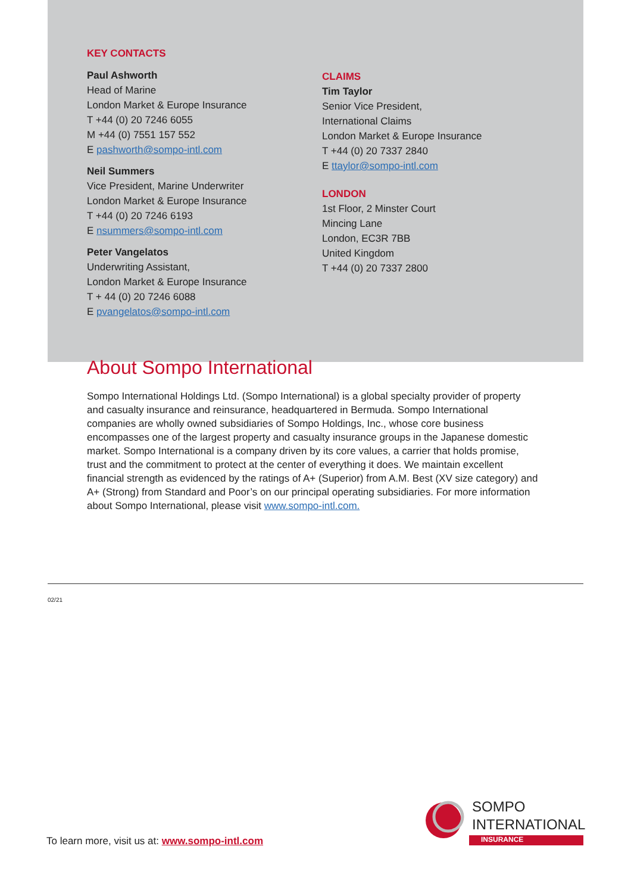KEY CONTACTS
Paul Ashworth
Head of Marine
London Market & Europe Insurance
T +44 (0) 20 7246 6055
M +44 (0) 7551 157 552
E pashworth@sompo-intl.com
Neil Summers
Vice President, Marine Underwriter
London Market & Europe Insurance
T +44 (0) 20 7246 6193
E nsummers@sompo-intl.com
Peter Vangelatos
Underwriting Assistant,
London Market & Europe Insurance
T + 44 (0) 20 7246 6088
E pvangelatos@sompo-intl.com
CLAIMS
Tim Taylor
Senior Vice President,
International Claims
London Market & Europe Insurance
T +44 (0) 20 7337 2840
E ttaylor@sompo-intl.com
LONDON
1st Floor, 2 Minster Court
Mincing Lane
London, EC3R 7BB
United Kingdom
T +44 (0) 20 7337 2800
About Sompo International
Sompo International Holdings Ltd. (Sompo International) is a global specialty provider of property and casualty insurance and reinsurance, headquartered in Bermuda. Sompo International companies are wholly owned subsidiaries of Sompo Holdings, Inc., whose core business encompasses one of the largest property and casualty insurance groups in the Japanese domestic market. Sompo International is a company driven by its core values, a carrier that holds promise, trust and the commitment to protect at the center of everything it does. We maintain excellent financial strength as evidenced by the ratings of A+ (Superior) from A.M. Best (XV size category) and A+ (Strong) from Standard and Poor’s on our principal operating subsidiaries. For more information about Sompo International, please visit www.sompo-intl.com.
02/21
To learn more, visit us at: www.sompo-intl.com
SOMPO
INTERNATIONAL
INSURANCE